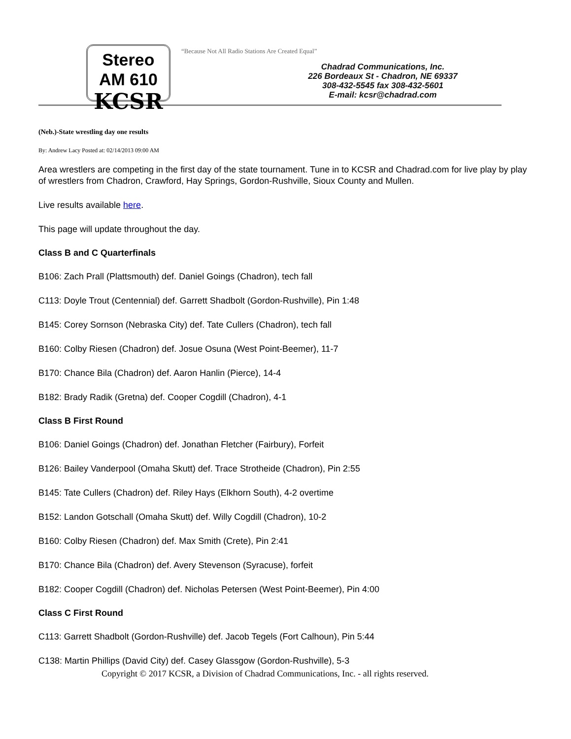Stereo AM 610
KCSR
“Because Not All Radio Stations Are Created Equal”
Chadrad Communications, Inc.
226 Bordeaux St - Chadron, NE 69337
308-432-5545 fax 308-432-5601
E-mail: kcsr@chadrad.com
(Neb.)-State wrestling day one results
By: Andrew Lacy Posted at: 02/14/2013 09:00 AM
Area wrestlers are competing in the first day of the state tournament. Tune in to KCSR and Chadrad.com for live play by play of wrestlers from Chadron, Crawford, Hay Springs, Gordon-Rushville, Sioux County and Mullen.
Live results available here.
This page will update throughout the day.
Class B and C Quarterfinals
B106: Zach Prall (Plattsmouth) def. Daniel Goings (Chadron), tech fall
C113: Doyle Trout (Centennial) def. Garrett Shadbolt (Gordon-Rushville), Pin 1:48
B145: Corey Sornson (Nebraska City) def. Tate Cullers (Chadron), tech fall
B160: Colby Riesen (Chadron) def. Josue Osuna (West Point-Beemer), 11-7
B170: Chance Bila (Chadron) def. Aaron Hanlin (Pierce), 14-4
B182: Brady Radik (Gretna) def. Cooper Cogdill (Chadron), 4-1
Class B First Round
B106: Daniel Goings (Chadron) def. Jonathan Fletcher (Fairbury), Forfeit
B126: Bailey Vanderpool (Omaha Skutt) def. Trace Strotheide (Chadron), Pin 2:55
B145: Tate Cullers (Chadron) def. Riley Hays (Elkhorn South), 4-2 overtime
B152: Landon Gotschall (Omaha Skutt) def. Willy Cogdill (Chadron), 10-2
B160: Colby Riesen (Chadron) def. Max Smith (Crete), Pin 2:41
B170: Chance Bila (Chadron) def. Avery Stevenson (Syracuse), forfeit
B182: Cooper Cogdill (Chadron) def. Nicholas Petersen (West Point-Beemer), Pin 4:00
Class C First Round
C113: Garrett Shadbolt (Gordon-Rushville) def. Jacob Tegels (Fort Calhoun), Pin 5:44
C138: Martin Phillips (David City) def. Casey Glassgow (Gordon-Rushville), 5-3
Copyright © 2017 KCSR, a Division of Chadrad Communications, Inc. - all rights reserved.